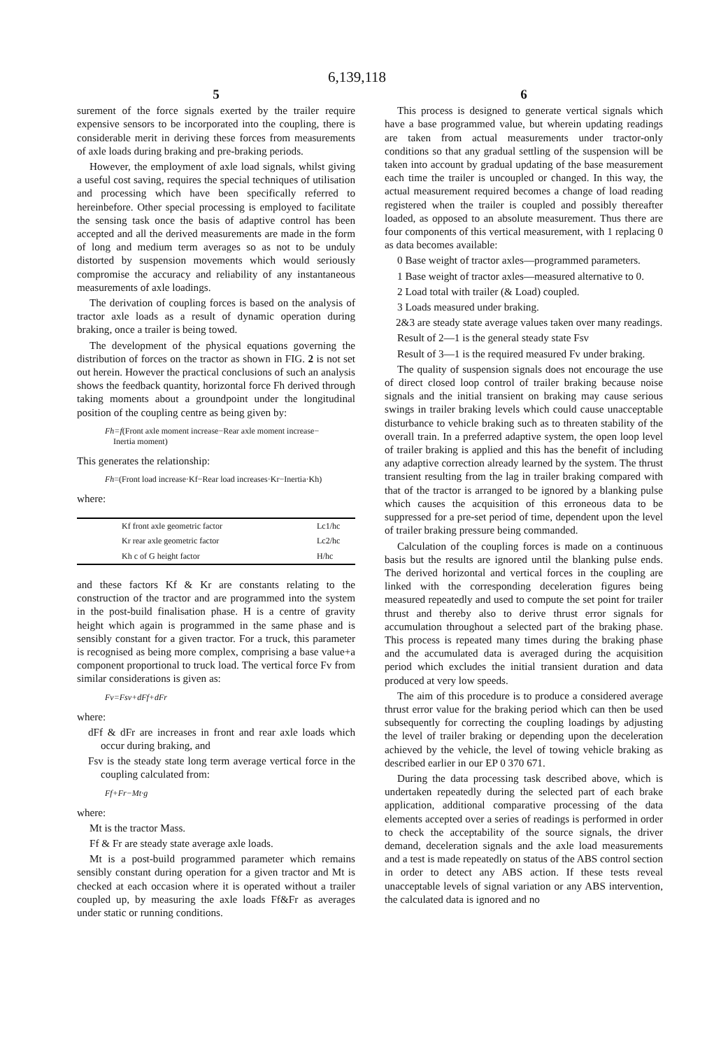6,139,118
5
surement of the force signals exerted by the trailer require expensive sensors to be incorporated into the coupling, there is considerable merit in deriving these forces from measurements of axle loads during braking and pre-braking periods.
However, the employment of axle load signals, whilst giving a useful cost saving, requires the special techniques of utilisation and processing which have been specifically referred to hereinbefore. Other special processing is employed to facilitate the sensing task once the basis of adaptive control has been accepted and all the derived measurements are made in the form of long and medium term averages so as not to be unduly distorted by suspension movements which would seriously compromise the accuracy and reliability of any instantaneous measurements of axle loadings.
The derivation of coupling forces is based on the analysis of tractor axle loads as a result of dynamic operation during braking, once a trailer is being towed.
The development of the physical equations governing the distribution of forces on the tractor as shown in FIG. 2 is not set out herein. However the practical conclusions of such an analysis shows the feedback quantity, horizontal force Fh derived through taking moments about a groundpoint under the longitudinal position of the coupling centre as being given by:
Fh=f(Front axle moment increase−Rear axle moment increase−
Inertia moment)
This generates the relationship:
Fh=(Front load increase·Kf−Rear load increases·Kr−Inertia·Kh)
where:
| Kf front axle geometric factor | Lc1/hc |
| Kr rear axle geometric factor | Lc2/hc |
| Kh c of G height factor | H/hc |
and these factors Kf & Kr are constants relating to the construction of the tractor and are programmed into the system in the post-build finalisation phase. H is a centre of gravity height which again is programmed in the same phase and is sensibly constant for a given tractor. For a truck, this parameter is recognised as being more complex, comprising a base value+a component proportional to truck load. The vertical force Fv from similar considerations is given as:
Fv=Fsv+dFf+dFr
where:
dFf & dFr are increases in front and rear axle loads which occur during braking, and
Fsv is the steady state long term average vertical force in the coupling calculated from:
Ff+Fr−Mt·g
where:
Mt is the tractor Mass.
Ff & Fr are steady state average axle loads.
Mt is a post-build programmed parameter which remains sensibly constant during operation for a given tractor and Mt is checked at each occasion where it is operated without a trailer coupled up, by measuring the axle loads Ff&Fr as averages under static or running conditions.
6
This process is designed to generate vertical signals which have a base programmed value, but wherein updating readings are taken from actual measurements under tractor-only conditions so that any gradual settling of the suspension will be taken into account by gradual updating of the base measurement each time the trailer is uncoupled or changed. In this way, the actual measurement required becomes a change of load reading registered when the trailer is coupled and possibly thereafter loaded, as opposed to an absolute measurement. Thus there are four components of this vertical measurement, with 1 replacing 0 as data becomes available:
0 Base weight of tractor axles—programmed parameters.
1 Base weight of tractor axles—measured alternative to 0.
2 Load total with trailer (& Load) coupled.
3 Loads measured under braking.
2&3 are steady state average values taken over many readings.
Result of 2—1 is the general steady state Fsv
Result of 3—1 is the required measured Fv under braking.
The quality of suspension signals does not encourage the use of direct closed loop control of trailer braking because noise signals and the initial transient on braking may cause serious swings in trailer braking levels which could cause unacceptable disturbance to vehicle braking such as to threaten stability of the overall train. In a preferred adaptive system, the open loop level of trailer braking is applied and this has the benefit of including any adaptive correction already learned by the system. The thrust transient resulting from the lag in trailer braking compared with that of the tractor is arranged to be ignored by a blanking pulse which causes the acquisition of this erroneous data to be suppressed for a pre-set period of time, dependent upon the level of trailer braking pressure being commanded.
Calculation of the coupling forces is made on a continuous basis but the results are ignored until the blanking pulse ends. The derived horizontal and vertical forces in the coupling are linked with the corresponding deceleration figures being measured repeatedly and used to compute the set point for trailer thrust and thereby also to derive thrust error signals for accumulation throughout a selected part of the braking phase. This process is repeated many times during the braking phase and the accumulated data is averaged during the acquisition period which excludes the initial transient duration and data produced at very low speeds.
The aim of this procedure is to produce a considered average thrust error value for the braking period which can then be used subsequently for correcting the coupling loadings by adjusting the level of trailer braking or depending upon the deceleration achieved by the vehicle, the level of towing vehicle braking as described earlier in our EP 0 370 671.
During the data processing task described above, which is undertaken repeatedly during the selected part of each brake application, additional comparative processing of the data elements accepted over a series of readings is performed in order to check the acceptability of the source signals, the driver demand, deceleration signals and the axle load measurements and a test is made repeatedly on status of the ABS control section in order to detect any ABS action. If these tests reveal unacceptable levels of signal variation or any ABS intervention, the calculated data is ignored and no